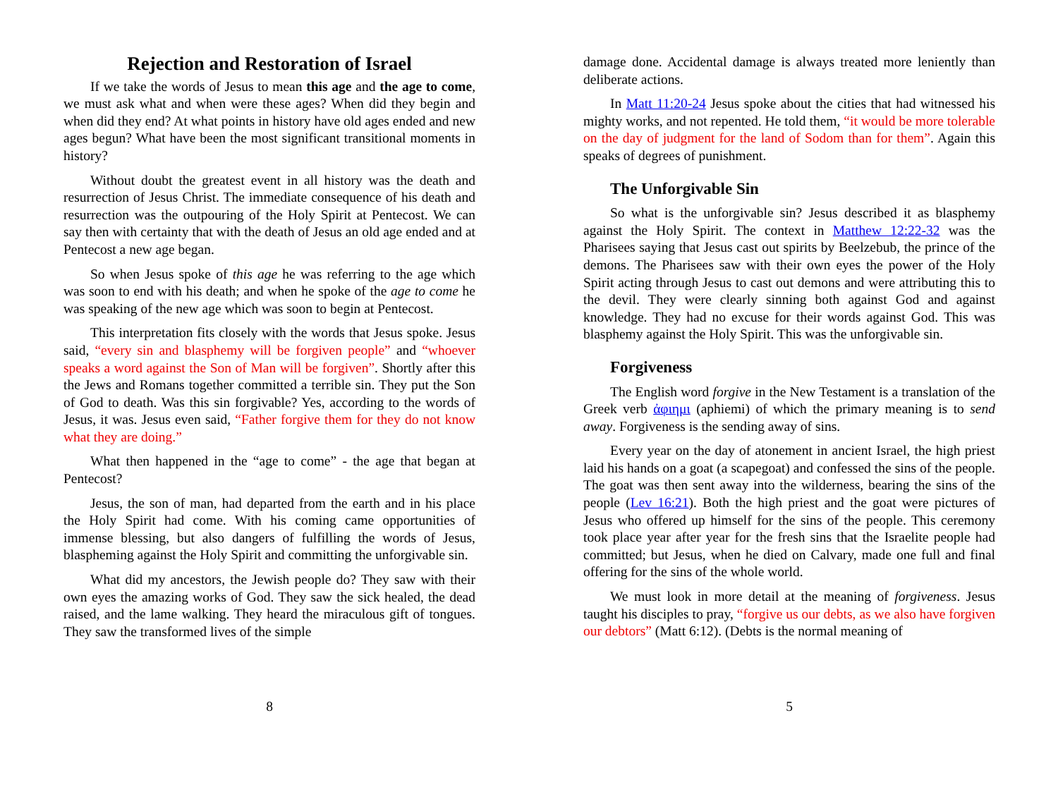Rejection and Restoration of Israel
If we take the words of Jesus to mean this age and the age to come, we must ask what and when were these ages? When did they begin and when did they end? At what points in history have old ages ended and new ages begun? What have been the most significant transitional moments in history?
Without doubt the greatest event in all history was the death and resurrection of Jesus Christ. The immediate consequence of his death and resurrection was the outpouring of the Holy Spirit at Pentecost. We can say then with certainty that with the death of Jesus an old age ended and at Pentecost a new age began.
So when Jesus spoke of this age he was referring to the age which was soon to end with his death; and when he spoke of the age to come he was speaking of the new age which was soon to begin at Pentecost.
This interpretation fits closely with the words that Jesus spoke. Jesus said, “every sin and blasphemy will be forgiven people” and “whoever speaks a word against the Son of Man will be forgiven”. Shortly after this the Jews and Romans together committed a terrible sin. They put the Son of God to death. Was this sin forgivable? Yes, according to the words of Jesus, it was. Jesus even said, “Father forgive them for they do not know what they are doing.”
What then happened in the “age to come” - the age that began at Pentecost?
Jesus, the son of man, had departed from the earth and in his place the Holy Spirit had come. With his coming came opportunities of immense blessing, but also dangers of fulfilling the words of Jesus, blaspheming against the Holy Spirit and committing the unforgivable sin.
What did my ancestors, the Jewish people do? They saw with their own eyes the amazing works of God. They saw the sick healed, the dead raised, and the lame walking. They heard the miraculous gift of tongues. They saw the transformed lives of the simple
8
damage done. Accidental damage is always treated more leniently than deliberate actions.
In Matt 11:20-24 Jesus spoke about the cities that had witnessed his mighty works, and not repented. He told them, “it would be more tolerable on the day of judgment for the land of Sodom than for them”. Again this speaks of degrees of punishment.
The Unforgivable Sin
So what is the unforgivable sin? Jesus described it as blasphemy against the Holy Spirit. The context in Matthew 12:22-32 was the Pharisees saying that Jesus cast out spirits by Beelzebub, the prince of the demons. The Pharisees saw with their own eyes the power of the Holy Spirit acting through Jesus to cast out demons and were attributing this to the devil. They were clearly sinning both against God and against knowledge. They had no excuse for their words against God. This was blasphemy against the Holy Spirit. This was the unforgivable sin.
Forgiveness
The English word forgive in the New Testament is a translation of the Greek verb ἀφιημι (aphiemi) of which the primary meaning is to send away. Forgiveness is the sending away of sins.
Every year on the day of atonement in ancient Israel, the high priest laid his hands on a goat (a scapegoat) and confessed the sins of the people. The goat was then sent away into the wilderness, bearing the sins of the people (Lev 16:21). Both the high priest and the goat were pictures of Jesus who offered up himself for the sins of the people. This ceremony took place year after year for the fresh sins that the Israelite people had committed; but Jesus, when he died on Calvary, made one full and final offering for the sins of the whole world.
We must look in more detail at the meaning of forgiveness. Jesus taught his disciples to pray, “forgive us our debts, as we also have forgiven our debtors” (Matt 6:12). (Debts is the normal meaning of
5